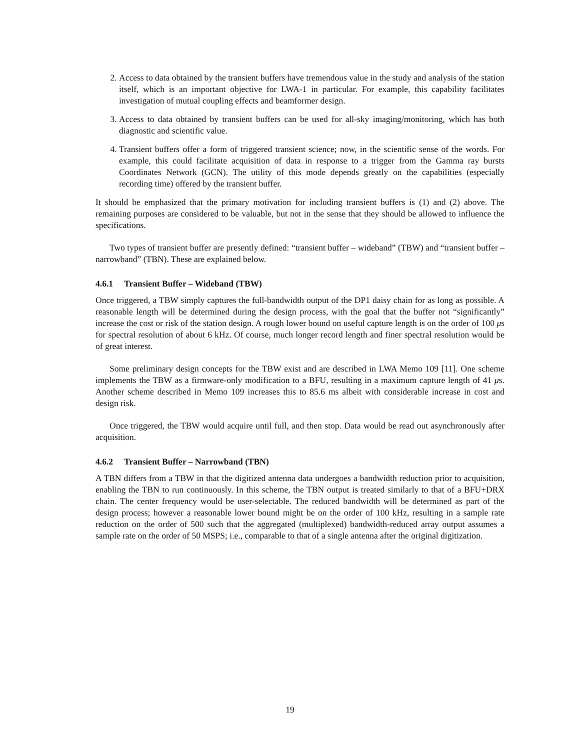2. Access to data obtained by the transient buffers have tremendous value in the study and analysis of the station itself, which is an important objective for LWA-1 in particular. For example, this capability facilitates investigation of mutual coupling effects and beamformer design.
3. Access to data obtained by transient buffers can be used for all-sky imaging/monitoring, which has both diagnostic and scientific value.
4. Transient buffers offer a form of triggered transient science; now, in the scientific sense of the words. For example, this could facilitate acquisition of data in response to a trigger from the Gamma ray bursts Coordinates Network (GCN). The utility of this mode depends greatly on the capabilities (especially recording time) offered by the transient buffer.
It should be emphasized that the primary motivation for including transient buffers is (1) and (2) above. The remaining purposes are considered to be valuable, but not in the sense that they should be allowed to influence the specifications.
Two types of transient buffer are presently defined: “transient buffer – wideband” (TBW) and “transient buffer – narrowband” (TBN). These are explained below.
4.6.1 Transient Buffer – Wideband (TBW)
Once triggered, a TBW simply captures the full-bandwidth output of the DP1 daisy chain for as long as possible. A reasonable length will be determined during the design process, with the goal that the buffer not “significantly” increase the cost or risk of the station design. A rough lower bound on useful capture length is on the order of 100 μs for spectral resolution of about 6 kHz. Of course, much longer record length and finer spectral resolution would be of great interest.
Some preliminary design concepts for the TBW exist and are described in LWA Memo 109 [11]. One scheme implements the TBW as a firmware-only modification to a BFU, resulting in a maximum capture length of 41 μs. Another scheme described in Memo 109 increases this to 85.6 ms albeit with considerable increase in cost and design risk.
Once triggered, the TBW would acquire until full, and then stop. Data would be read out asynchronously after acquisition.
4.6.2 Transient Buffer – Narrowband (TBN)
A TBN differs from a TBW in that the digitized antenna data undergoes a bandwidth reduction prior to acquisition, enabling the TBN to run continuously. In this scheme, the TBN output is treated similarly to that of a BFU+DRX chain. The center frequency would be user-selectable. The reduced bandwidth will be determined as part of the design process; however a reasonable lower bound might be on the order of 100 kHz, resulting in a sample rate reduction on the order of 500 such that the aggregated (multiplexed) bandwidth-reduced array output assumes a sample rate on the order of 50 MSPS; i.e., comparable to that of a single antenna after the original digitization.
19